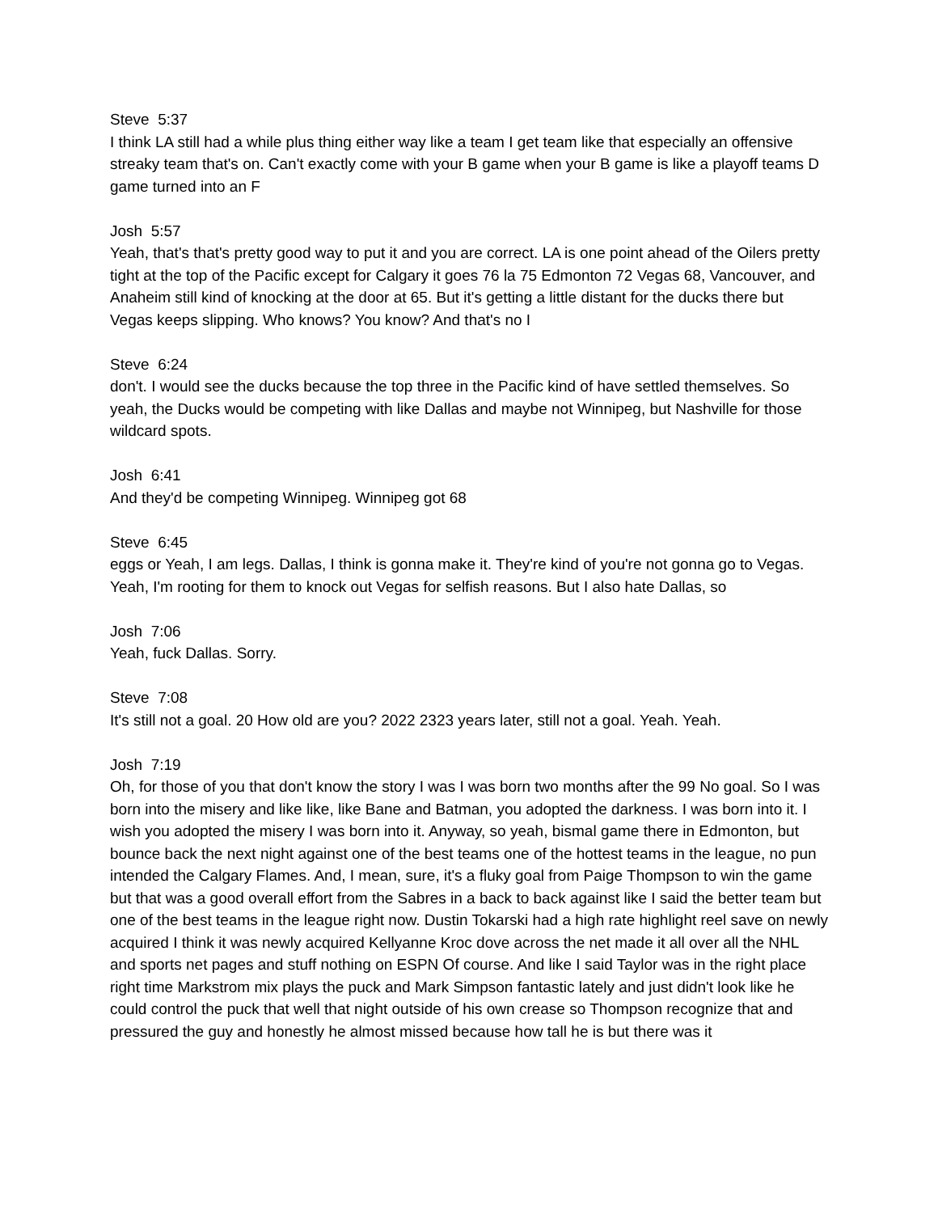Steve 5:37
I think LA still had a while plus thing either way like a team I get team like that especially an offensive streaky team that's on. Can't exactly come with your B game when your B game is like a playoff teams D game turned into an F
Josh 5:57
Yeah, that's that's pretty good way to put it and you are correct. LA is one point ahead of the Oilers pretty tight at the top of the Pacific except for Calgary it goes 76 la 75 Edmonton 72 Vegas 68, Vancouver, and Anaheim still kind of knocking at the door at 65. But it's getting a little distant for the ducks there but Vegas keeps slipping. Who knows? You know? And that's no I
Steve 6:24
don't. I would see the ducks because the top three in the Pacific kind of have settled themselves. So yeah, the Ducks would be competing with like Dallas and maybe not Winnipeg, but Nashville for those wildcard spots.
Josh 6:41
And they'd be competing Winnipeg. Winnipeg got 68
Steve 6:45
eggs or Yeah, I am legs. Dallas, I think is gonna make it. They're kind of you're not gonna go to Vegas. Yeah, I'm rooting for them to knock out Vegas for selfish reasons. But I also hate Dallas, so
Josh 7:06
Yeah, fuck Dallas. Sorry.
Steve 7:08
It's still not a goal. 20 How old are you? 2022 2323 years later, still not a goal. Yeah. Yeah.
Josh 7:19
Oh, for those of you that don't know the story I was I was born two months after the 99 No goal. So I was born into the misery and like like, like Bane and Batman, you adopted the darkness. I was born into it. I wish you adopted the misery I was born into it. Anyway, so yeah, bismal game there in Edmonton, but bounce back the next night against one of the best teams one of the hottest teams in the league, no pun intended the Calgary Flames. And, I mean, sure, it's a fluky goal from Paige Thompson to win the game but that was a good overall effort from the Sabres in a back to back against like I said the better team but one of the best teams in the league right now. Dustin Tokarski had a high rate highlight reel save on newly acquired I think it was newly acquired Kellyanne Kroc dove across the net made it all over all the NHL and sports net pages and stuff nothing on ESPN Of course. And like I said Taylor was in the right place right time Markstrom mix plays the puck and Mark Simpson fantastic lately and just didn't look like he could control the puck that well that night outside of his own crease so Thompson recognize that and pressured the guy and honestly he almost missed because how tall he is but there was it